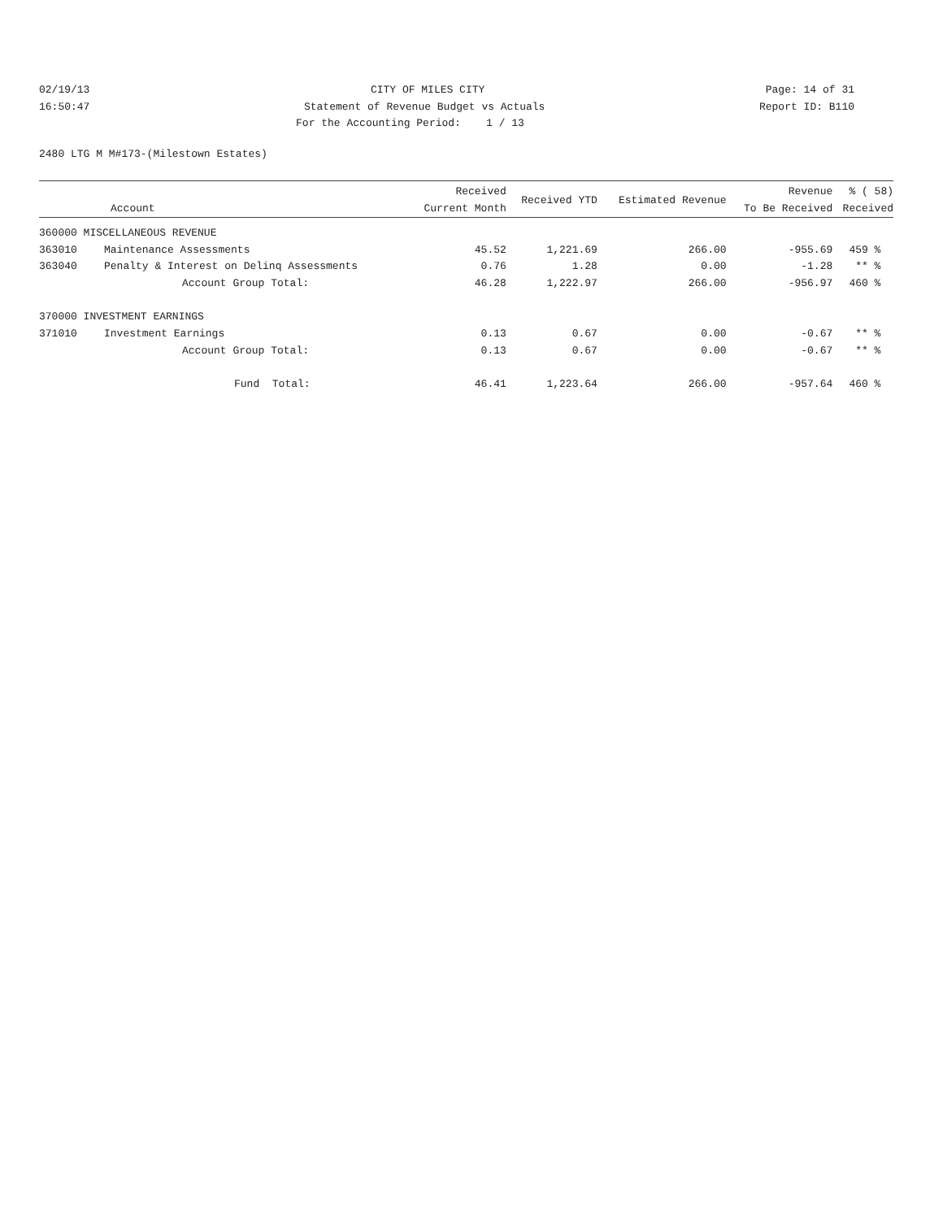02/19/13 CITY OF MILES CITY Page: 14 of 31
16:50:47 Statement of Revenue Budget vs Actuals Report ID: B110
For the Accounting Period: 1 / 13
2480 LTG M M#173-(Milestown Estates)
| Account | | Received Current Month | Received YTD | Estimated Revenue | Revenue To Be Received | % ( 58) Received |
| --- | --- | --- | --- | --- | --- | --- |
| 360000 MISCELLANEOUS REVENUE | | | | | | |
| 363010 | Maintenance Assessments | 45.52 | 1,221.69 | 266.00 | -955.69 | 459 % |
| 363040 | Penalty & Interest on Delinq Assessments | 0.76 | 1.28 | 0.00 | -1.28 | ** % |
| | Account Group Total: | 46.28 | 1,222.97 | 266.00 | -956.97 | 460 % |
| 370000 INVESTMENT EARNINGS | | | | | | |
| 371010 | Investment Earnings | 0.13 | 0.67 | 0.00 | -0.67 | ** % |
| | Account Group Total: | 0.13 | 0.67 | 0.00 | -0.67 | ** % |
| | Fund Total: | 46.41 | 1,223.64 | 266.00 | -957.64 | 460 % |